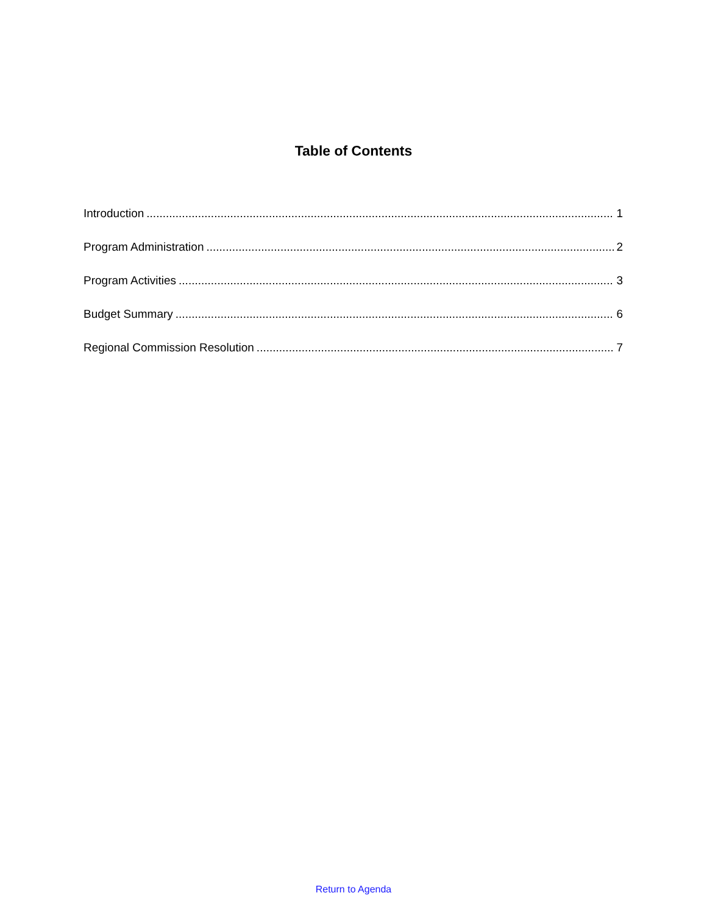Table of Contents
Introduction 1
Program Administration 2
Program Activities 3
Budget Summary 6
Regional Commission Resolution 7
Return to Agenda